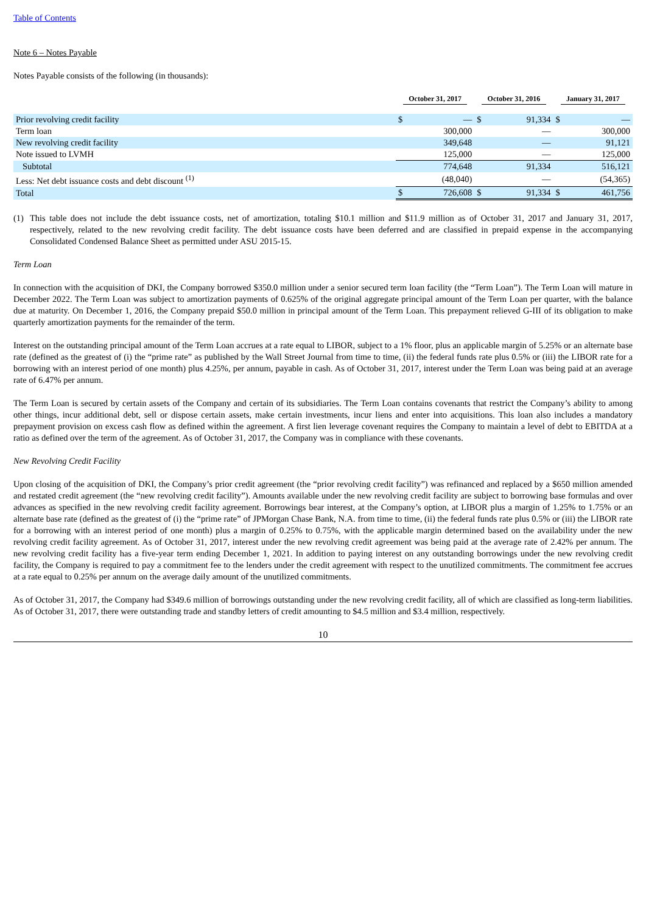Table of Contents
Note 6 – Notes Payable
Notes Payable consists of the following (in thousands):
| | October 31, 2017 | | October 31, 2016 | | January 31, 2017 | |
| --- | --- | --- | --- | --- | --- | --- |
| Prior revolving credit facility | $ | — | $ | 91,334 | $ | — |
| Term loan | | 300,000 | | — | | 300,000 |
| New revolving credit facility | | 349,648 | | — | | 91,121 |
| Note issued to LVMH | | 125,000 | | — | | 125,000 |
| Subtotal | | 774,648 | | 91,334 | | 516,121 |
| Less: Net debt issuance costs and debt discount <sup>(1)</sup> | | (48,040) | | — | | (54,365) |
| Total | $ | 726,608 | $ | 91,334 | $ | 461,756 |
(1) This table does not include the debt issuance costs, net of amortization, totaling $10.1 million and $11.9 million as of October 31, 2017 and January 31, 2017, respectively, related to the new revolving credit facility. The debt issuance costs have been deferred and are classified in prepaid expense in the accompanying Consolidated Condensed Balance Sheet as permitted under ASU 2015-15.
Term Loan
In connection with the acquisition of DKI, the Company borrowed $350.0 million under a senior secured term loan facility (the “Term Loan”). The Term Loan will mature in December 2022. The Term Loan was subject to amortization payments of 0.625% of the original aggregate principal amount of the Term Loan per quarter, with the balance due at maturity. On December 1, 2016, the Company prepaid $50.0 million in principal amount of the Term Loan. This prepayment relieved G-III of its obligation to make quarterly amortization payments for the remainder of the term.
Interest on the outstanding principal amount of the Term Loan accrues at a rate equal to LIBOR, subject to a 1% floor, plus an applicable margin of 5.25% or an alternate base rate (defined as the greatest of (i) the “prime rate” as published by the Wall Street Journal from time to time, (ii) the federal funds rate plus 0.5% or (iii) the LIBOR rate for a borrowing with an interest period of one month) plus 4.25%, per annum, payable in cash. As of October 31, 2017, interest under the Term Loan was being paid at an average rate of 6.47% per annum.
The Term Loan is secured by certain assets of the Company and certain of its subsidiaries. The Term Loan contains covenants that restrict the Company’s ability to among other things, incur additional debt, sell or dispose certain assets, make certain investments, incur liens and enter into acquisitions. This loan also includes a mandatory prepayment provision on excess cash flow as defined within the agreement. A first lien leverage covenant requires the Company to maintain a level of debt to EBITDA at a ratio as defined over the term of the agreement. As of October 31, 2017, the Company was in compliance with these covenants.
New Revolving Credit Facility
Upon closing of the acquisition of DKI, the Company’s prior credit agreement (the “prior revolving credit facility”) was refinanced and replaced by a $650 million amended and restated credit agreement (the “new revolving credit facility”). Amounts available under the new revolving credit facility are subject to borrowing base formulas and over advances as specified in the new revolving credit facility agreement. Borrowings bear interest, at the Company’s option, at LIBOR plus a margin of 1.25% to 1.75% or an alternate base rate (defined as the greatest of (i) the “prime rate” of JPMorgan Chase Bank, N.A. from time to time, (ii) the federal funds rate plus 0.5% or (iii) the LIBOR rate for a borrowing with an interest period of one month) plus a margin of 0.25% to 0.75%, with the applicable margin determined based on the availability under the new revolving credit facility agreement. As of October 31, 2017, interest under the new revolving credit agreement was being paid at the average rate of 2.42% per annum. The new revolving credit facility has a five-year term ending December 1, 2021. In addition to paying interest on any outstanding borrowings under the new revolving credit facility, the Company is required to pay a commitment fee to the lenders under the credit agreement with respect to the unutilized commitments. The commitment fee accrues at a rate equal to 0.25% per annum on the average daily amount of the unutilized commitments.
As of October 31, 2017, the Company had $349.6 million of borrowings outstanding under the new revolving credit facility, all of which are classified as long-term liabilities. As of October 31, 2017, there were outstanding trade and standby letters of credit amounting to $4.5 million and $3.4 million, respectively.
10